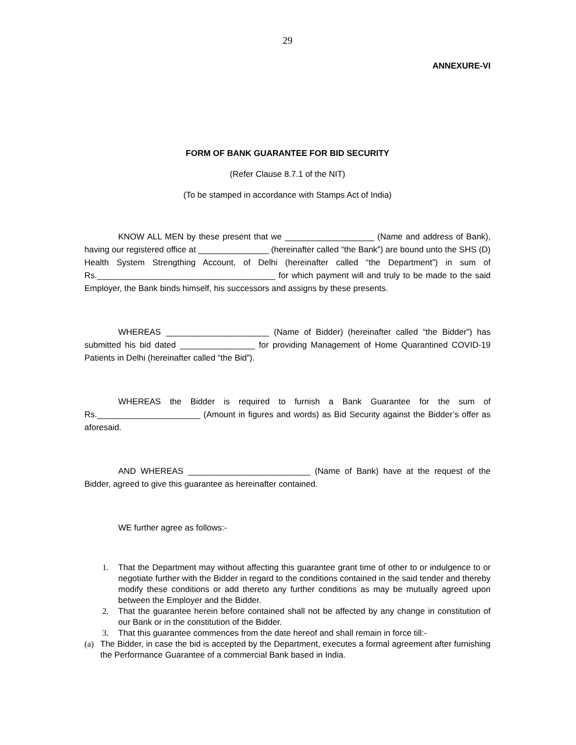29
ANNEXURE-VI
FORM OF BANK GUARANTEE FOR BID SECURITY
(Refer Clause 8.7.1 of the NIT)
(To be stamped in accordance with Stamps Act of India)
KNOW ALL MEN by these present that we ___________________ (Name and address of Bank), having our registered office at _______________ (hereinafter called “the Bank”) are bound unto the SHS (D) Health System Strengthing Account, of Delhi (hereinafter called “the Department”) in sum of Rs.______________________________________ for which payment will and truly to be made to the said Employer, the Bank binds himself, his successors and assigns by these presents.
WHEREAS ______________________ (Name of Bidder) (hereinafter called “the Bidder”) has submitted his bid dated ________________ for providing Management of Home Quarantined COVID-19 Patients in Delhi (hereinafter called “the Bid”).
WHEREAS the Bidder is required to furnish a Bank Guarantee for the sum of Rs.______________________ (Amount in figures and words) as Bid Security against the Bidder’s offer as aforesaid.
AND WHEREAS __________________________ (Name of Bank) have at the request of the Bidder, agreed to give this guarantee as hereinafter contained.
WE further agree as follows:-
1. That the Department may without affecting this guarantee grant time of other to or indulgence to or negotiate further with the Bidder in regard to the conditions contained in the said tender and thereby modify these conditions or add thereto any further conditions as may be mutually agreed upon between the Employer and the Bidder.
2. That the guarantee herein before contained shall not be affected by any change in constitution of our Bank or in the constitution of the Bidder.
3. That this guarantee commences from the date hereof and shall remain in force till:-
(a) The Bidder, in case the bid is accepted by the Department, executes a formal agreement after furnishing the Performance Guarantee of a commercial Bank based in India.